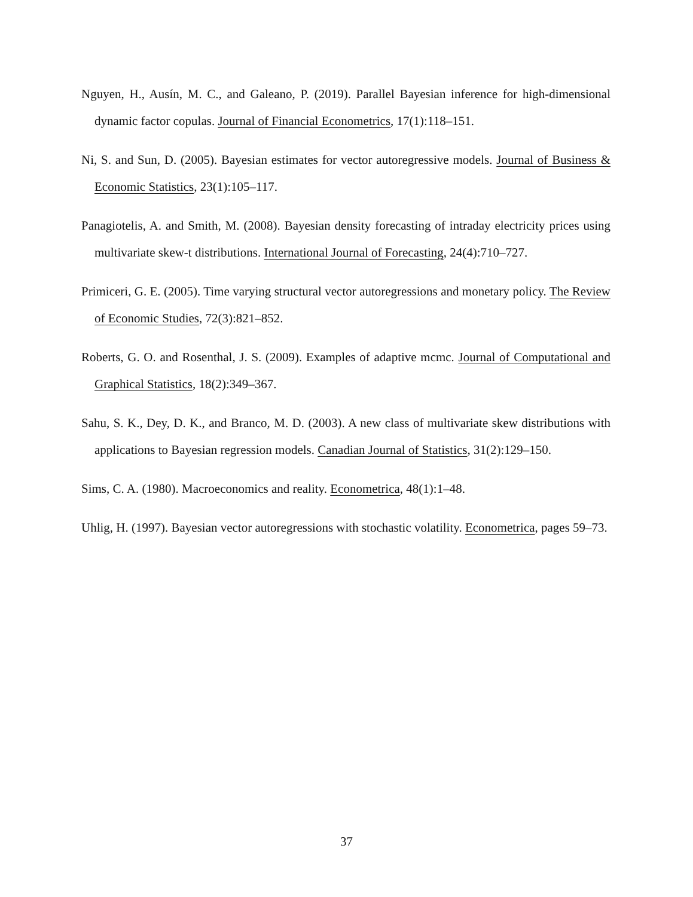Nguyen, H., Ausín, M. C., and Galeano, P. (2019). Parallel Bayesian inference for high-dimensional dynamic factor copulas. Journal of Financial Econometrics, 17(1):118–151.
Ni, S. and Sun, D. (2005). Bayesian estimates for vector autoregressive models. Journal of Business & Economic Statistics, 23(1):105–117.
Panagiotelis, A. and Smith, M. (2008). Bayesian density forecasting of intraday electricity prices using multivariate skew-t distributions. International Journal of Forecasting, 24(4):710–727.
Primiceri, G. E. (2005). Time varying structural vector autoregressions and monetary policy. The Review of Economic Studies, 72(3):821–852.
Roberts, G. O. and Rosenthal, J. S. (2009). Examples of adaptive mcmc. Journal of Computational and Graphical Statistics, 18(2):349–367.
Sahu, S. K., Dey, D. K., and Branco, M. D. (2003). A new class of multivariate skew distributions with applications to Bayesian regression models. Canadian Journal of Statistics, 31(2):129–150.
Sims, C. A. (1980). Macroeconomics and reality. Econometrica, 48(1):1–48.
Uhlig, H. (1997). Bayesian vector autoregressions with stochastic volatility. Econometrica, pages 59–73.
37